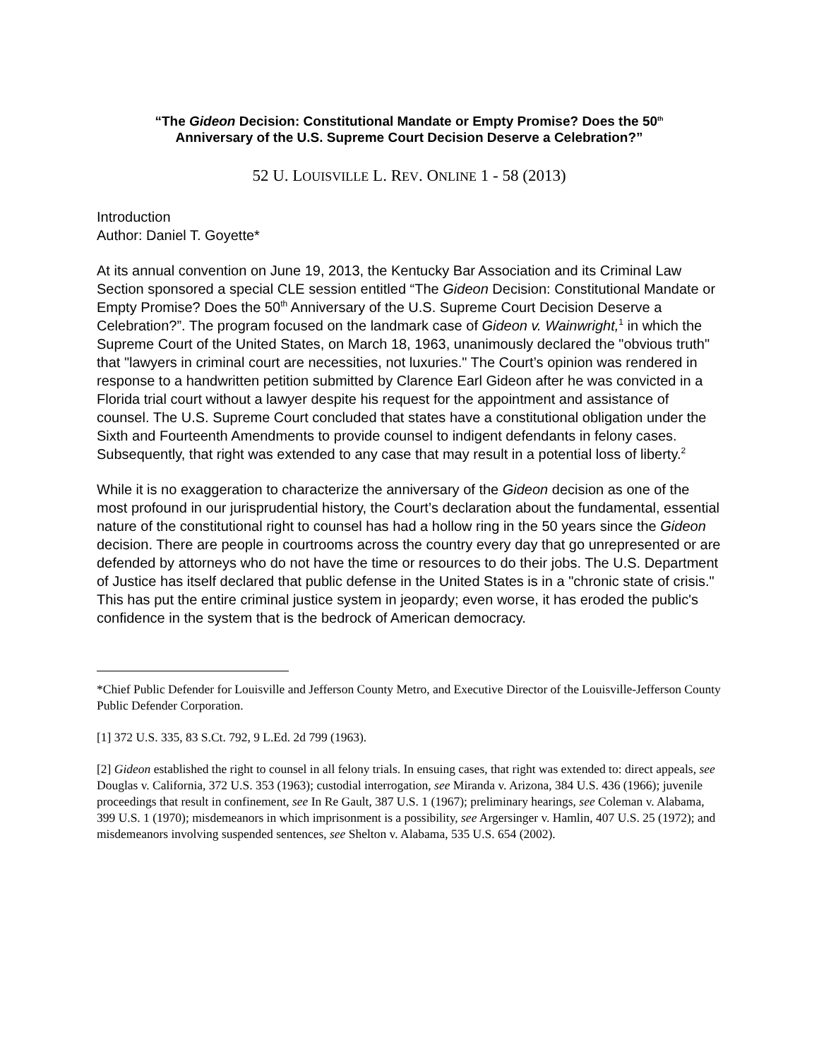“The Gideon Decision: Constitutional Mandate or Empty Promise? Does the 50<sup>th</sup>
Anniversary of the U.S. Supreme Court Decision Deserve a Celebration?”
52 U. LOUISVILLE L. REV. ONLINE 1 - 58 (2013)
Introduction
Author: Daniel T. Goyette*
At its annual convention on June 19, 2013, the Kentucky Bar Association and its Criminal Law Section sponsored a special CLE session entitled “The Gideon Decision: Constitutional Mandate or Empty Promise? Does the 50<sup>th</sup> Anniversary of the U.S. Supreme Court Decision Deserve a Celebration?”. The program focused on the landmark case of Gideon v. Wainwright,<sup>1</sup> in which the Supreme Court of the United States, on March 18, 1963, unanimously declared the "obvious truth" that "lawyers in criminal court are necessities, not luxuries." The Court’s opinion was rendered in response to a handwritten petition submitted by Clarence Earl Gideon after he was convicted in a Florida trial court without a lawyer despite his request for the appointment and assistance of counsel. The U.S. Supreme Court concluded that states have a constitutional obligation under the Sixth and Fourteenth Amendments to provide counsel to indigent defendants in felony cases. Subsequently, that right was extended to any case that may result in a potential loss of liberty.<sup>2</sup>
While it is no exaggeration to characterize the anniversary of the Gideon decision as one of the most profound in our jurisprudential history, the Court’s declaration about the fundamental, essential nature of the constitutional right to counsel has had a hollow ring in the 50 years since the Gideon decision. There are people in courtrooms across the country every day that go unrepresented or are defended by attorneys who do not have the time or resources to do their jobs. The U.S. Department of Justice has itself declared that public defense in the United States is in a "chronic state of crisis." This has put the entire criminal justice system in jeopardy; even worse, it has eroded the public's confidence in the system that is the bedrock of American democracy.
*Chief Public Defender for Louisville and Jefferson County Metro, and Executive Director of the Louisville-Jefferson County Public Defender Corporation.
[1] 372 U.S. 335, 83 S.Ct. 792, 9 L.Ed. 2d 799 (1963).
[2] Gideon established the right to counsel in all felony trials. In ensuing cases, that right was extended to: direct appeals, see Douglas v. California, 372 U.S. 353 (1963); custodial interrogation, see Miranda v. Arizona, 384 U.S. 436 (1966); juvenile proceedings that result in confinement, see In Re Gault, 387 U.S. 1 (1967); preliminary hearings, see Coleman v. Alabama, 399 U.S. 1 (1970); misdemeanors in which imprisonment is a possibility, see Argersinger v. Hamlin, 407 U.S. 25 (1972); and misdemeanors involving suspended sentences, see Shelton v. Alabama, 535 U.S. 654 (2002).